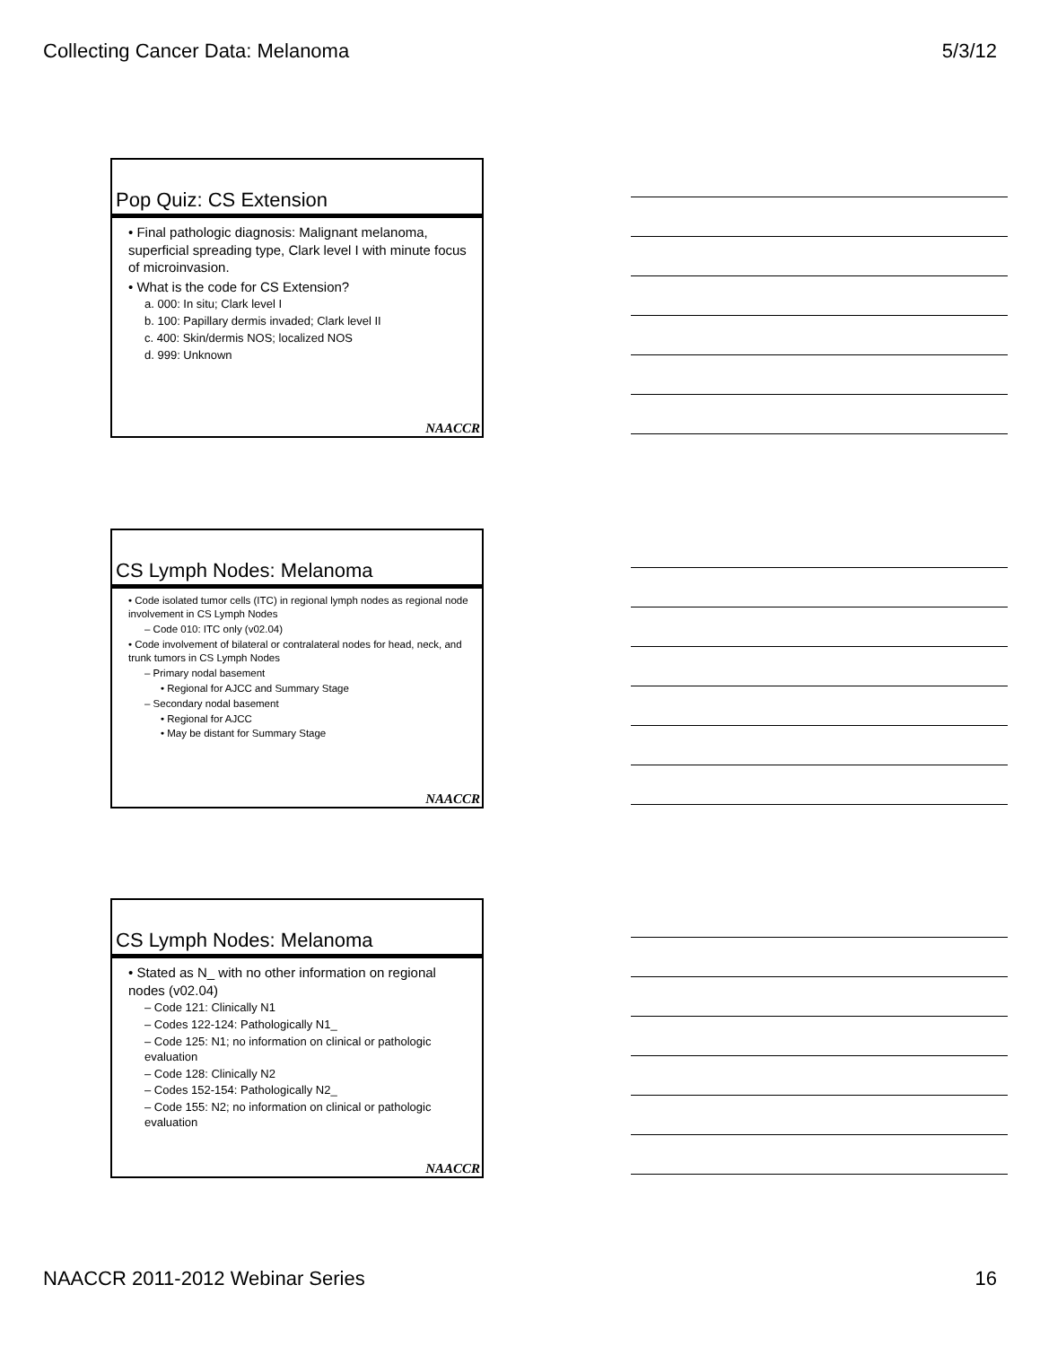Collecting Cancer Data: Melanoma 5/3/12
Pop Quiz: CS Extension
• Final pathologic diagnosis: Malignant melanoma, superficial spreading type, Clark level I with minute focus of microinvasion.
• What is the code for CS Extension?
a. 000: In situ; Clark level I
b. 100: Papillary dermis invaded; Clark level II
c. 400: Skin/dermis NOS; localized NOS
d. 999: Unknown
NAACCR
CS Lymph Nodes: Melanoma
• Code isolated tumor cells (ITC) in regional lymph nodes as regional node involvement in CS Lymph Nodes
– Code 010: ITC only (v02.04)
• Code involvement of bilateral or contralateral nodes for head, neck, and trunk tumors in CS Lymph Nodes
– Primary nodal basement
• Regional for AJCC and Summary Stage
– Secondary nodal basement
• Regional for AJCC
• May be distant for Summary Stage
NAACCR
CS Lymph Nodes: Melanoma
• Stated as N_ with no other information on regional nodes (v02.04)
– Code 121: Clinically N1
– Codes 122-124: Pathologically N1_
– Code 125: N1; no information on clinical or pathologic evaluation
– Code 128: Clinically N2
– Codes 152-154: Pathologically N2_
– Code 155: N2; no information on clinical or pathologic evaluation
NAACCR
NAACCR 2011-2012 Webinar Series 16